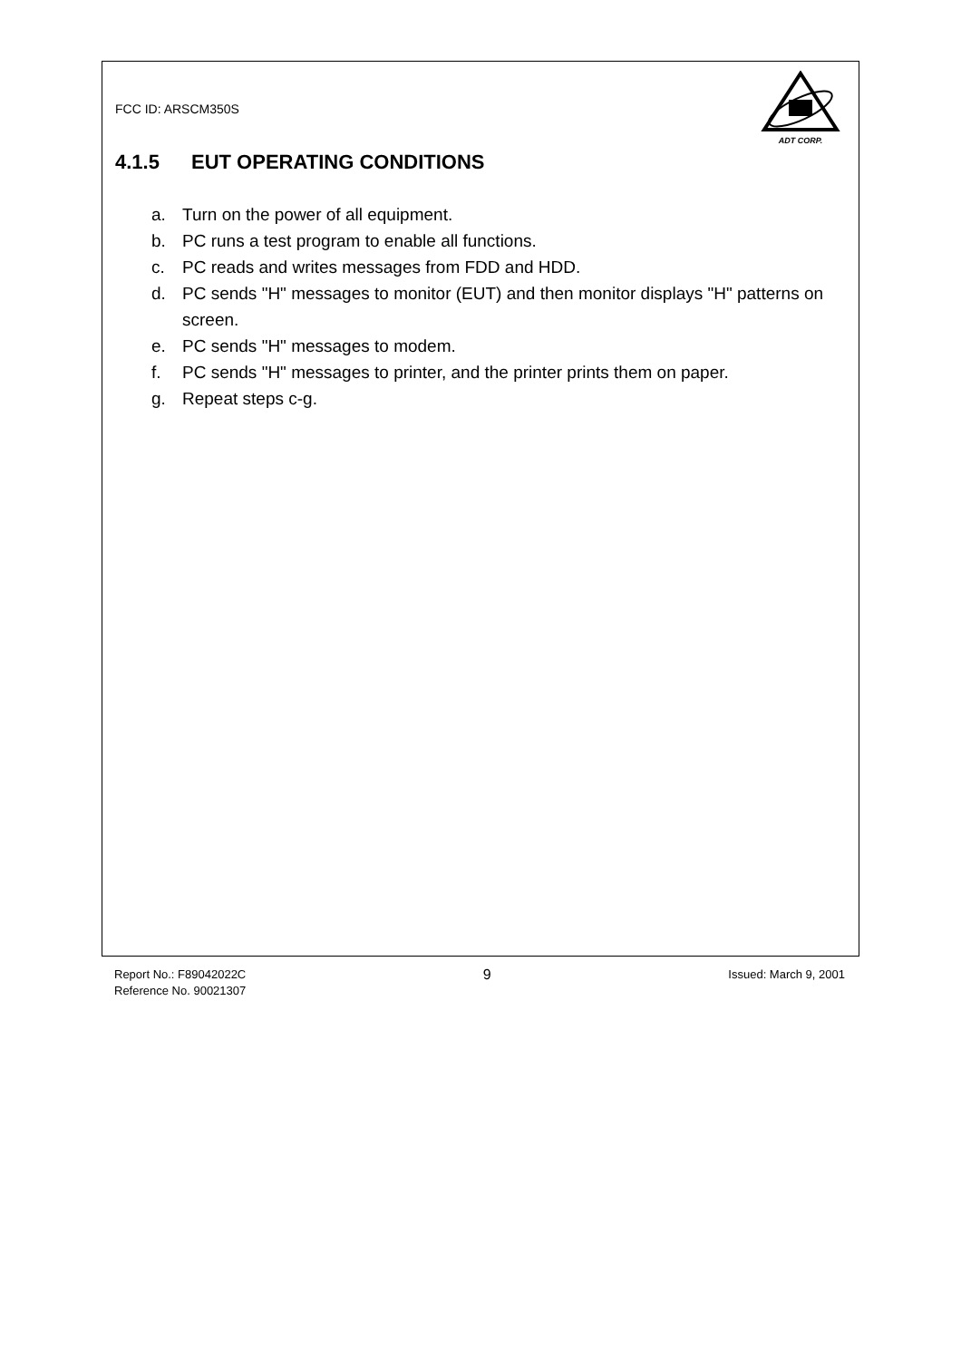FCC ID: ARSCM350S
ADT CORP.
4.1.5 EUT OPERATING CONDITIONS
a. Turn on the power of all equipment.
b. PC runs a test program to enable all functions.
c. PC reads and writes messages from FDD and HDD.
d. PC sends "H" messages to monitor (EUT) and then monitor displays "H" patterns on screen.
e. PC sends "H" messages to modem.
f. PC sends "H" messages to printer, and the printer prints them on paper.
g. Repeat steps c-g.
Report No.: F89042022C
Reference No. 90021307
9
Issued: March 9, 2001